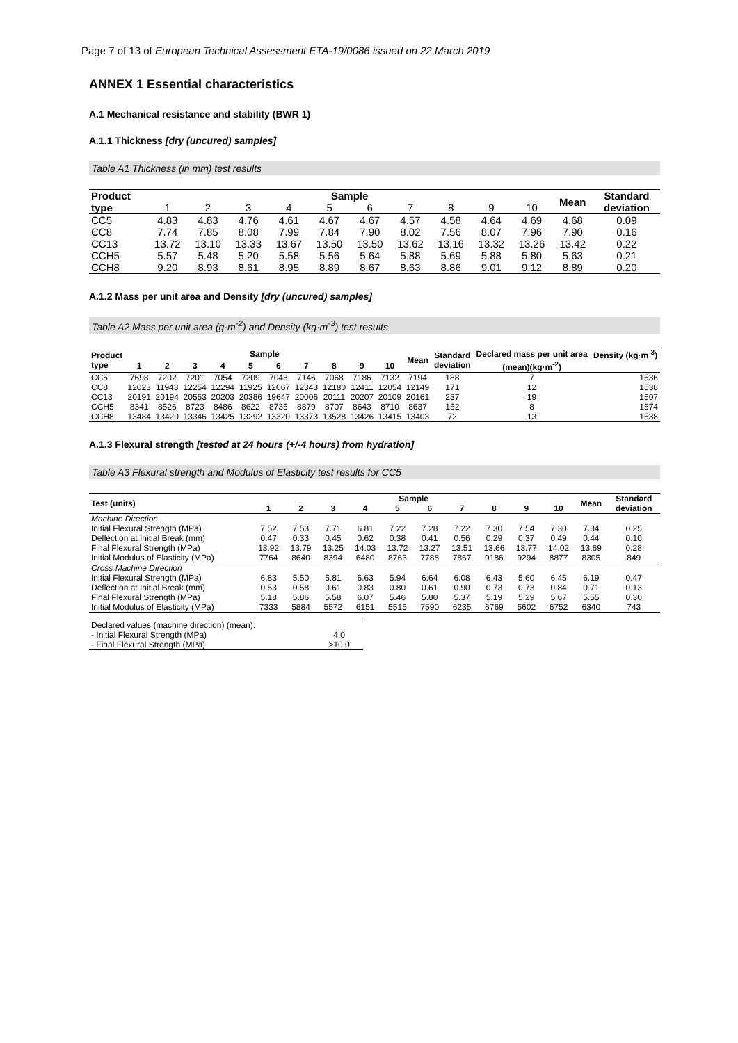Page 7 of 13 of European Technical Assessment ETA-19/0086 issued on 22 March 2019
ANNEX 1 Essential characteristics
A.1 Mechanical resistance and stability (BWR 1)
A.1.1 Thickness [dry (uncured) samples]
Table A1 Thickness (in mm) test results
| Product type | Sample | | | | | | | | | | Mean | Standard deviation |
| --- | --- | --- | --- | --- | --- | --- | --- | --- | --- | --- | --- | --- |
| | 1 | 2 | 3 | 4 | 5 | 6 | 7 | 8 | 9 | 10 | | |
| CC5 | 4.83 | 4.83 | 4.76 | 4.61 | 4.67 | 4.67 | 4.57 | 4.58 | 4.64 | 4.69 | 4.68 | 0.09 |
| CC8 | 7.74 | 7.85 | 8.08 | 7.99 | 7.84 | 7.90 | 8.02 | 7.56 | 8.07 | 7.96 | 7.90 | 0.16 |
| CC13 | 13.72 | 13.10 | 13.33 | 13.67 | 13.50 | 13.50 | 13.62 | 13.16 | 13.32 | 13.26 | 13.42 | 0.22 |
| CCH5 | 5.57 | 5.48 | 5.20 | 5.58 | 5.56 | 5.64 | 5.88 | 5.69 | 5.88 | 5.80 | 5.63 | 0.21 |
| CCH8 | 9.20 | 8.93 | 8.61 | 8.95 | 8.89 | 8.67 | 8.63 | 8.86 | 9.01 | 9.12 | 8.89 | 0.20 |
A.1.2 Mass per unit area and Density [dry (uncured) samples]
Table A2 Mass per unit area (g·m<sup>-2</sup>) and Density (kg·m<sup>-3</sup>) test results
| Product type | Sample | | | | | | | | | | Mean | Standard deviation | Declared mass per unit area | Density (kg·m<sup>-3</sup>) |
| --- | --- | --- | --- | --- | --- | --- | --- | --- | --- | --- | --- | --- | --- | --- |
| | 1 | 2 | 3 | 4 | 5 | 6 | 7 | 8 | 9 | 10 | | | (mean)(kg·m<sup>-2</sup>) | |
| CC5 | 7698 | 7202 | 7201 | 7054 | 7209 | 7043 | 7146 | 7068 | 7186 | 7132 | 7194 | 188 | 7 | 1536 |
| CC8 | 12023 | 11943 | 12254 | 12294 | 11925 | 12067 | 12343 | 12180 | 12411 | 12054 | 12149 | 171 | 12 | 1538 |
| CC13 | 20191 | 20194 | 20553 | 20203 | 20386 | 19647 | 20006 | 20111 | 20207 | 20109 | 20161 | 237 | 19 | 1507 |
| CCH5 | 8341 | 8526 | 8723 | 8486 | 8622 | 8735 | 8879 | 8707 | 8643 | 8710 | 8637 | 152 | 8 | 1574 |
| CCH8 | 13484 | 13420 | 13346 | 13425 | 13292 | 13320 | 13373 | 13528 | 13426 | 13415 | 13403 | 72 | 13 | 1538 |
A.1.3 Flexural strength [tested at 24 hours (+/-4 hours) from hydration]
Table A3 Flexural strength and Modulus of Elasticity test results for CC5
| Test (units) | Sample | | | | | | | | | | Mean | Standard deviation |
| --- | --- | --- | --- | --- | --- | --- | --- | --- | --- | --- | --- | --- |
| | 1 | 2 | 3 | 4 | 5 | 6 | 7 | 8 | 9 | 10 | | |
| Machine Direction | | | | | | | | | | | | |
| Initial Flexural Strength (MPa) | 7.52 | 7.53 | 7.71 | 6.81 | 7.22 | 7.28 | 7.22 | 7.30 | 7.54 | 7.30 | 7.34 | 0.25 |
| Deflection at Initial Break (mm) | 0.47 | 0.33 | 0.45 | 0.62 | 0.38 | 0.41 | 0.56 | 0.29 | 0.37 | 0.49 | 0.44 | 0.10 |
| Final Flexural Strength (MPa) | 13.92 | 13.79 | 13.25 | 14.03 | 13.72 | 13.27 | 13.51 | 13.66 | 13.77 | 14.02 | 13.69 | 0.28 |
| Initial Modulus of Elasticity (MPa) | 7764 | 8640 | 8394 | 6480 | 8763 | 7788 | 7867 | 9186 | 9294 | 8877 | 8305 | 849 |
| Cross Machine Direction | | | | | | | | | | | | |
| Initial Flexural Strength (MPa) | 6.83 | 5.50 | 5.81 | 6.63 | 5.94 | 6.64 | 6.08 | 6.43 | 5.60 | 6.45 | 6.19 | 0.47 |
| Deflection at Initial Break (mm) | 0.53 | 0.58 | 0.61 | 0.83 | 0.80 | 0.61 | 0.90 | 0.73 | 0.73 | 0.84 | 0.71 | 0.13 |
| Final Flexural Strength (MPa) | 5.18 | 5.86 | 5.58 | 6.07 | 5.46 | 5.80 | 5.37 | 5.19 | 5.29 | 5.67 | 5.55 | 0.30 |
| Initial Modulus of Elasticity (MPa) | 7333 | 5884 | 5572 | 6151 | 5515 | 7590 | 6235 | 6769 | 5602 | 6752 | 6340 | 743 |
| Declared values (machine direction) (mean): | |
| - Initial Flexural Strength (MPa) | 4.0 |
| - Final Flexural Strength (MPa) | >10.0 |